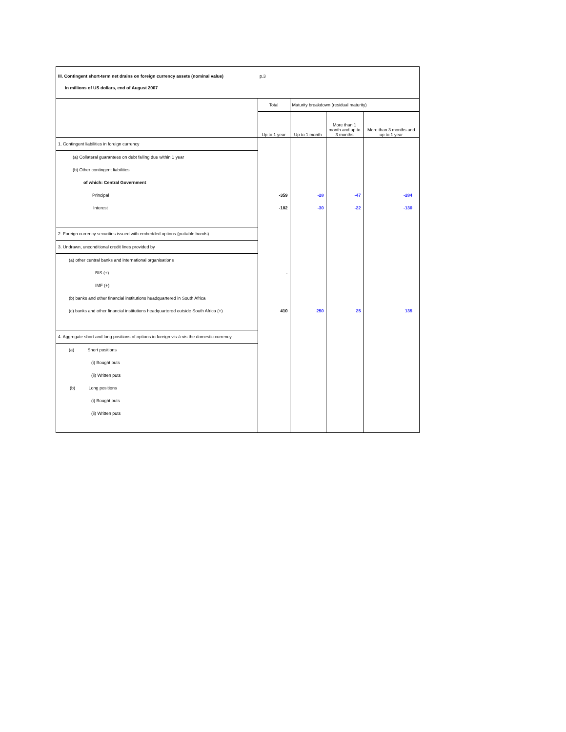| III. Contingent short-term net drains on foreign currency assets (nominal value) | p.3 | | | |
| In millions of US dollars, end of August 2007 | | | | |
| | Total | Maturity breakdown (residual maturity) | | |
| | Up to 1 year | Up to 1 month | More than 1 month and up to 3 months | More than 3 months and up to 1 year |
| 1. Contingent liabilities in foreign currency | | | | |
| (a) Collateral guarantees on debt falling due within 1 year | | | | |
| (b) Other contingent liabilities | | | | |
| of which: Central Government | | | | |
| Principal | -359 | -28 | -47 | -284 |
| Interest | -182 | -30 | -22 | -130 |
| 2. Foreign currency securities issued with embedded options (puttable bonds) | | | | |
| 3. Undrawn, unconditional credit lines provided by | | | | |
| (a) other central banks and international organisations | | | | |
| BIS (+) | - | | | |
| IMF (+) | | | | |
| (b) banks and other financial institutions headquartered in South Africa | | | | |
| (c) banks and other financial institutions headquartered outside South Africa (+) | 410 | 250 | 25 | 135 |
| 4. Aggregate short and long positions of options in foreign vis-à-vis the domestic currency | | | | |
| (a) Short positions | | | | |
| (i) Bought puts | | | | |
| (ii) Written puts | | | | |
| (b) Long positions | | | | |
| (i) Bought puts | | | | |
| (ii) Written puts | | | | |